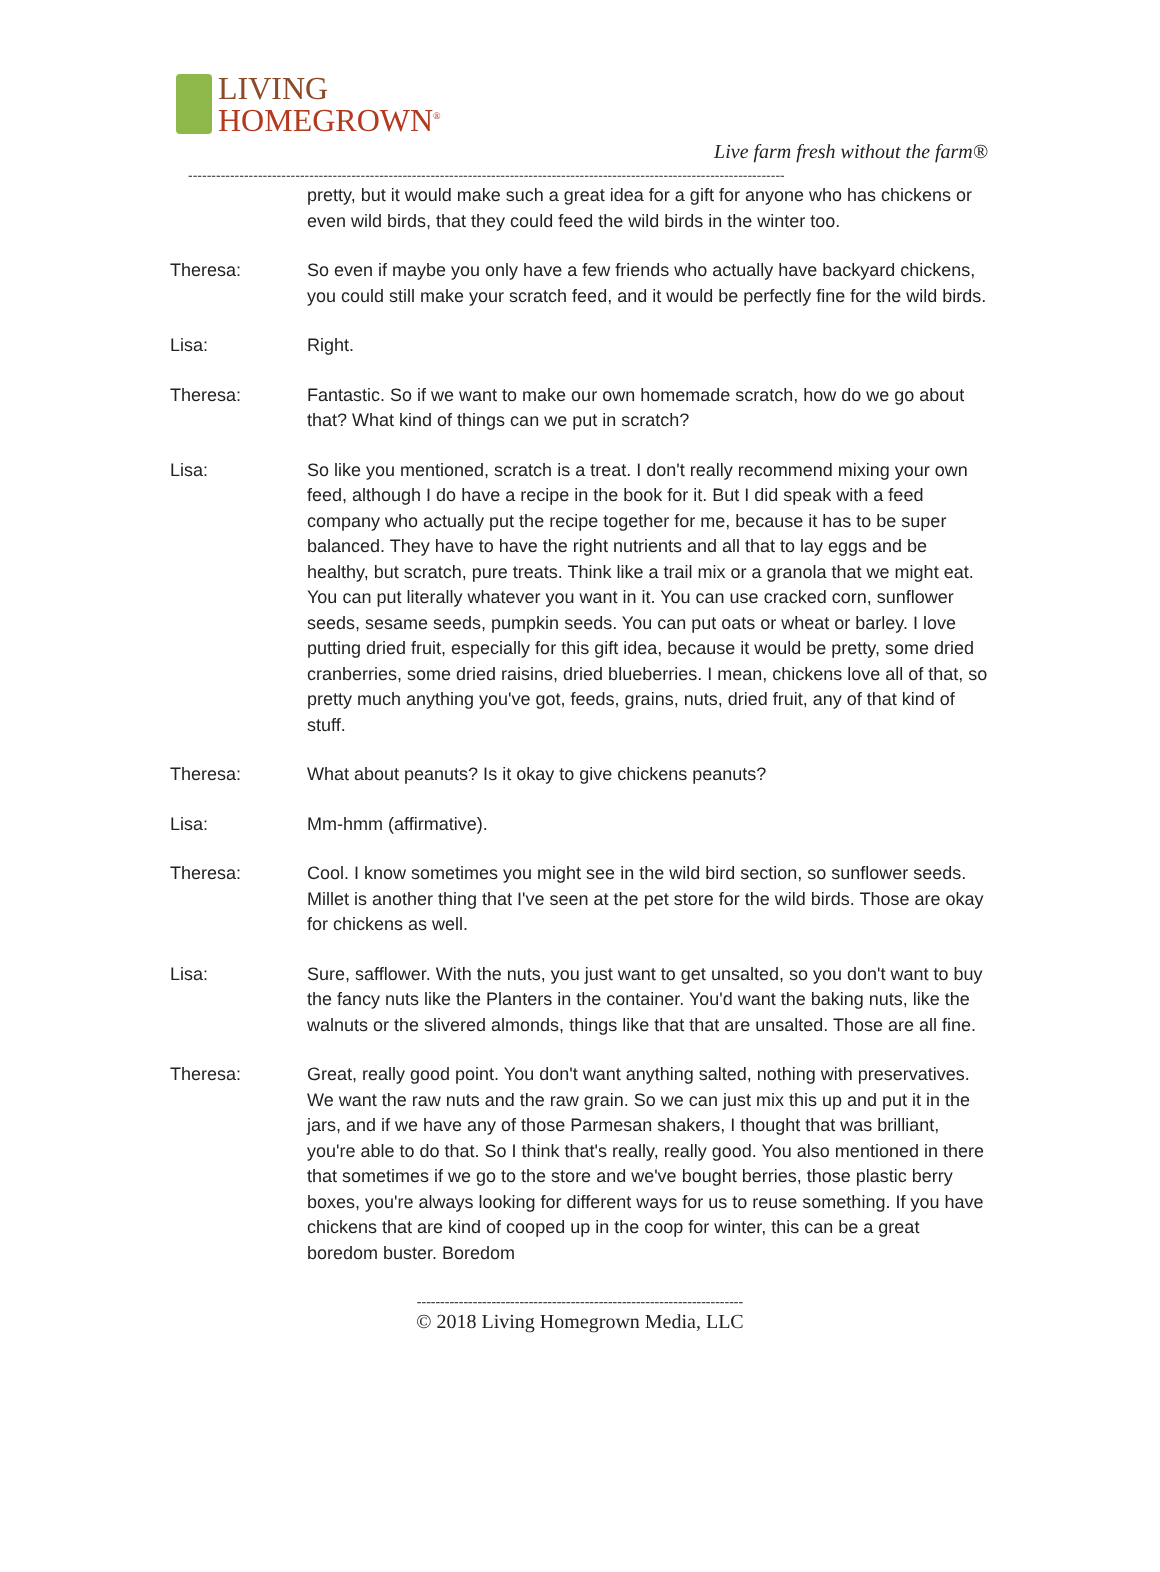LIVING
HOMEGROWN<sup>®</sup>
Live farm fresh without the farm®
--------------------------------------------------------------------------------------------------------------------------------
pretty, but it would make such a great idea for a gift for anyone who has chickens or even wild birds, that they could feed the wild birds in the winter too.
Theresa: So even if maybe you only have a few friends who actually have backyard chickens, you could still make your scratch feed, and it would be perfectly fine for the wild birds.
Lisa: Right.
Theresa: Fantastic. So if we want to make our own homemade scratch, how do we go about that? What kind of things can we put in scratch?
Lisa: So like you mentioned, scratch is a treat. I don't really recommend mixing your own feed, although I do have a recipe in the book for it. But I did speak with a feed company who actually put the recipe together for me, because it has to be super balanced. They have to have the right nutrients and all that to lay eggs and be healthy, but scratch, pure treats. Think like a trail mix or a granola that we might eat. You can put literally whatever you want in it. You can use cracked corn, sunflower seeds, sesame seeds, pumpkin seeds. You can put oats or wheat or barley. I love putting dried fruit, especially for this gift idea, because it would be pretty, some dried cranberries, some dried raisins, dried blueberries. I mean, chickens love all of that, so pretty much anything you've got, feeds, grains, nuts, dried fruit, any of that kind of stuff.
Theresa: What about peanuts? Is it okay to give chickens peanuts?
Lisa: Mm-hmm (affirmative).
Theresa: Cool. I know sometimes you might see in the wild bird section, so sunflower seeds. Millet is another thing that I've seen at the pet store for the wild birds. Those are okay for chickens as well.
Lisa: Sure, safflower. With the nuts, you just want to get unsalted, so you don't want to buy the fancy nuts like the Planters in the container. You'd want the baking nuts, like the walnuts or the slivered almonds, things like that that are unsalted. Those are all fine.
Theresa: Great, really good point. You don't want anything salted, nothing with preservatives. We want the raw nuts and the raw grain. So we can just mix this up and put it in the jars, and if we have any of those Parmesan shakers, I thought that was brilliant, you're able to do that. So I think that's really, really good. You also mentioned in there that sometimes if we go to the store and we've bought berries, those plastic berry boxes, you're always looking for different ways for us to reuse something. If you have chickens that are kind of cooped up in the coop for winter, this can be a great boredom buster. Boredom
----------------------------------------------------------------------
© 2018 Living Homegrown Media, LLC